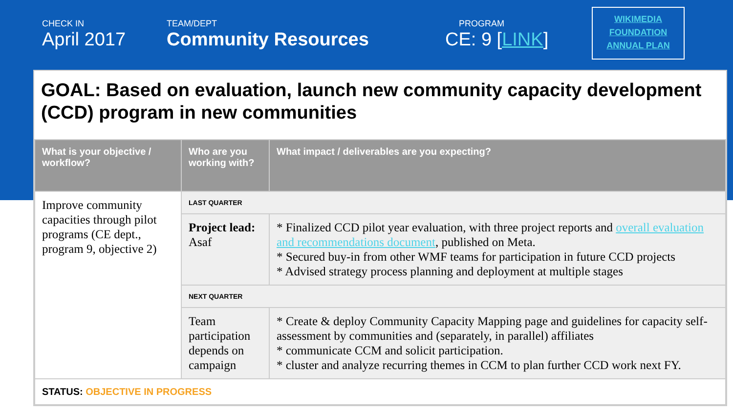CHECK IN
April 2017
TEAM/DEPT
Community Resources
PROGRAM
CE: 9 [LINK]
WIKIMEDIA
FOUNDATION
ANNUAL PLAN
GOAL: Based on evaluation, launch new community capacity development (CCD) program in new communities
| What is your objective / workflow? | Who are you working with? | What impact / deliverables are you expecting? |
| --- | --- | --- |
| Improve community capacities through pilot programs (CE dept., program 9, objective 2) | LAST QUARTER | |
| | Project lead: Asaf | * Finalized CCD pilot year evaluation, with three project reports and overall evaluation and recommendations document , published on Meta. * Secured buy-in from other WMF teams for participation in future CCD projects * Advised strategy process planning and deployment at multiple stages |
| | NEXT QUARTER | |
| | Team participation depends on campaign | * Create & deploy Community Capacity Mapping page and guidelines for capacity self-assessment by communities and (separately, in parallel) affiliates * communicate CCM and solicit participation. * cluster and analyze recurring themes in CCM to plan further CCD work next FY. |
| STATUS: OBJECTIVE IN PROGRESS | | |